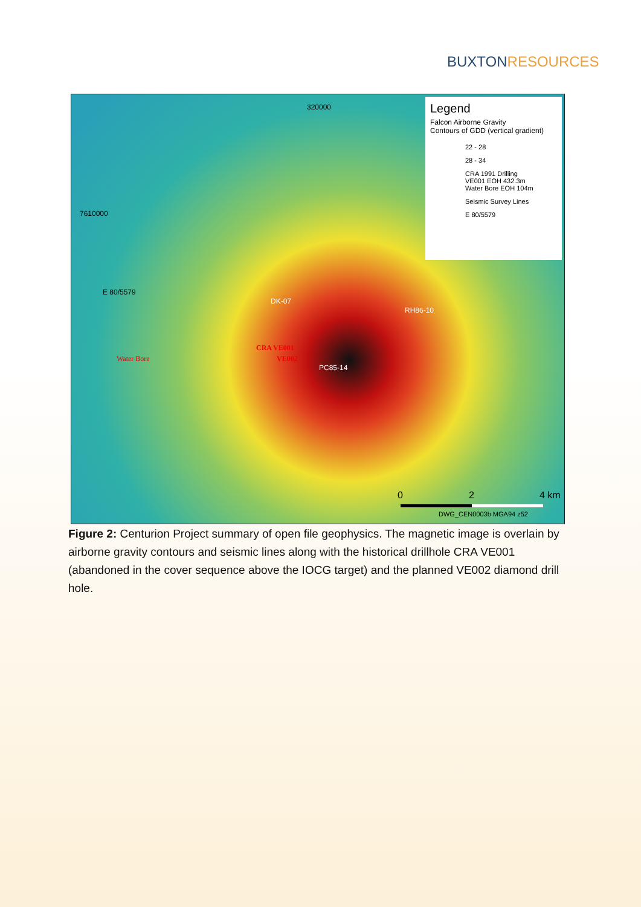BUXTONRESOURCES
320000
7610000
E 80/5579
Water Bore
CRA VE001
VE002
DK-07
RH86-10
PC85-14
Legend
Falcon Airborne Gravity
Contours of GDD (vertical gradient)
22 - 28
28 - 34
CRA 1991 Drilling
VE001 EOH 432.3m
Water Bore EOH 104m
Seismic Survey Lines
E 80/5579
0 2 4 km
DWG_CEN0003b MGA94 z52
Figure 2: Centurion Project summary of open file geophysics. The magnetic image is overlain by airborne gravity contours and seismic lines along with the historical drillhole CRA VE001 (abandoned in the cover sequence above the IOCG target) and the planned VE002 diamond drill hole.